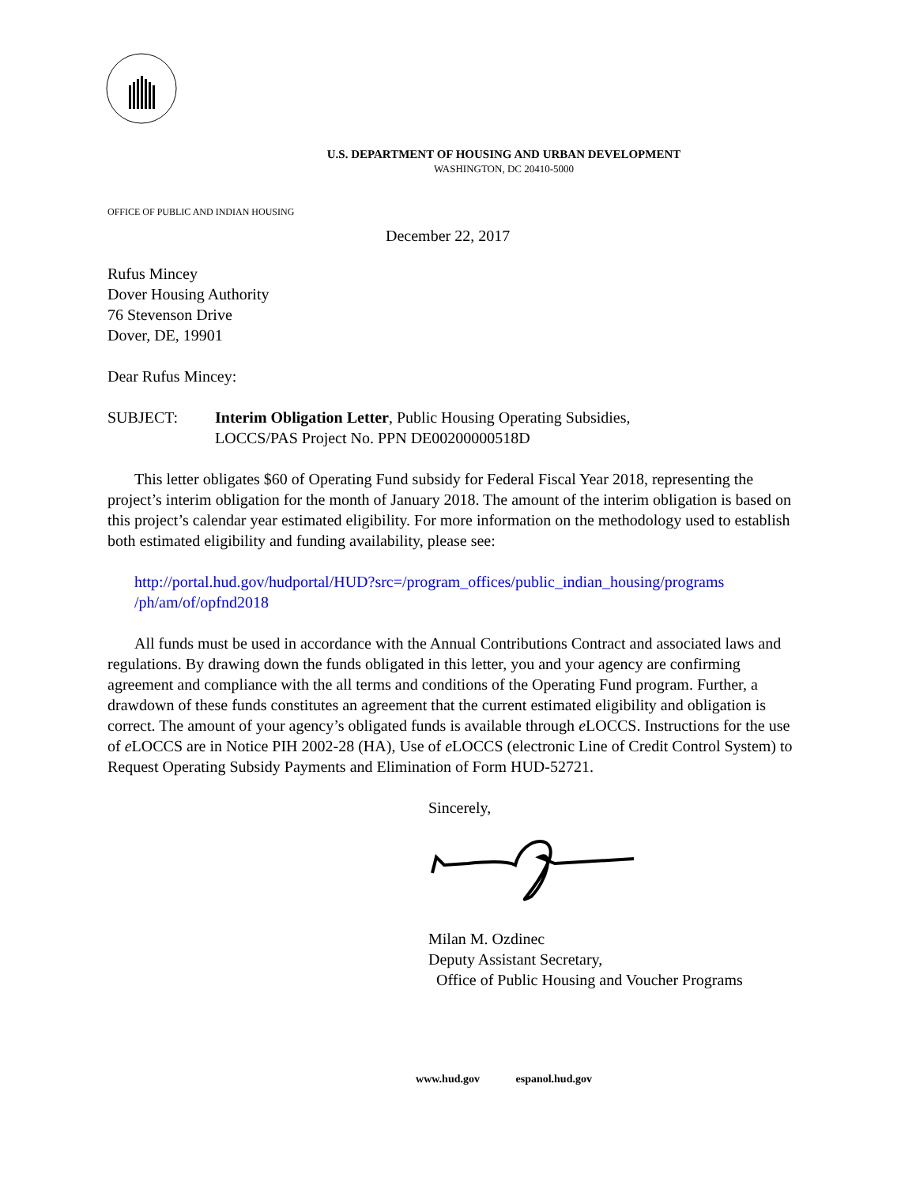U.S. DEPARTMENT OF HOUSING AND URBAN DEVELOPMENT
WASHINGTON, DC 20410-5000
OFFICE OF PUBLIC AND INDIAN HOUSING
December 22, 2017
Rufus Mincey
Dover Housing Authority
76 Stevenson Drive
Dover, DE, 19901
Dear Rufus Mincey:
SUBJECT: Interim Obligation Letter, Public Housing Operating Subsidies,
LOCCS/PAS Project No. PPN DE00200000518D
This letter obligates $60 of Operating Fund subsidy for Federal Fiscal Year 2018, representing the project’s interim obligation for the month of January 2018. The amount of the interim obligation is based on this project’s calendar year estimated eligibility. For more information on the methodology used to establish both estimated eligibility and funding availability, please see:
http://portal.hud.gov/hudportal/HUD?src=/program_offices/public_indian_housing/programs /ph/am/of/opfnd2018
All funds must be used in accordance with the Annual Contributions Contract and associated laws and regulations. By drawing down the funds obligated in this letter, you and your agency are confirming agreement and compliance with the all terms and conditions of the Operating Fund program. Further, a drawdown of these funds constitutes an agreement that the current estimated eligibility and obligation is correct. The amount of your agency’s obligated funds is available through e LOCCS. Instructions for the use of e LOCCS are in Notice PIH 2002-28 (HA), Use of e LOCCS (electronic Line of Credit Control System) to Request Operating Subsidy Payments and Elimination of Form HUD-52721.
Sincerely,
Milan M. Ozdinec
Deputy Assistant Secretary,
Office of Public Housing and Voucher Programs
www.hud.gov espanol.hud.gov